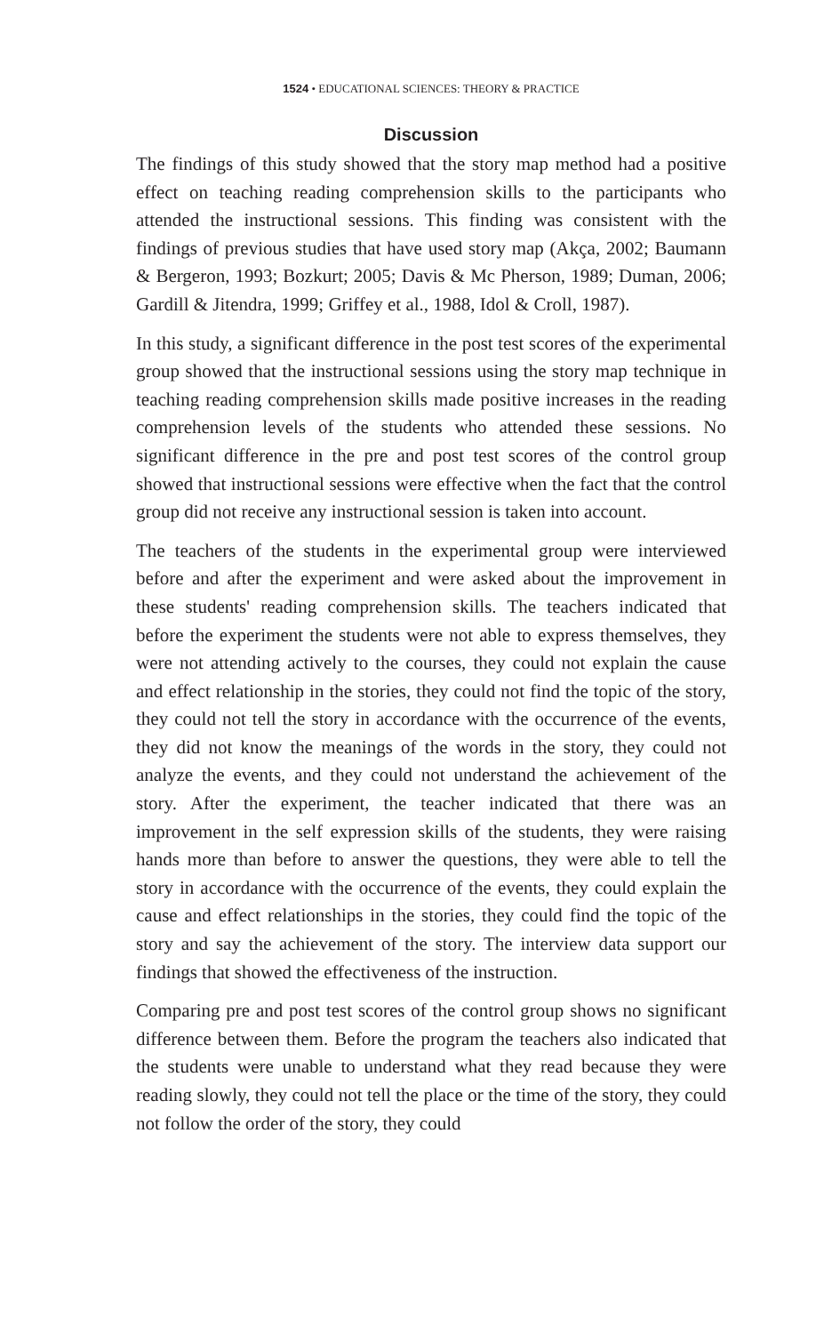1524 • EDUCATIONAL SCIENCES: THEORY & PRACTICE
Discussion
The findings of this study showed that the story map method had a positive effect on teaching reading comprehension skills to the participants who attended the instructional sessions. This finding was consistent with the findings of previous studies that have used story map (Akça, 2002; Baumann & Bergeron, 1993; Bozkurt; 2005; Davis & Mc Pherson, 1989; Duman, 2006; Gardill & Jitendra, 1999; Griffey et al., 1988, Idol & Croll, 1987).
In this study, a significant difference in the post test scores of the experimental group showed that the instructional sessions using the story map technique in teaching reading comprehension skills made positive increases in the reading comprehension levels of the students who attended these sessions. No significant difference in the pre and post test scores of the control group showed that instructional sessions were effective when the fact that the control group did not receive any instructional session is taken into account.
The teachers of the students in the experimental group were interviewed before and after the experiment and were asked about the improvement in these students' reading comprehension skills. The teachers indicated that before the experiment the students were not able to express themselves, they were not attending actively to the courses, they could not explain the cause and effect relationship in the stories, they could not find the topic of the story, they could not tell the story in accordance with the occurrence of the events, they did not know the meanings of the words in the story, they could not analyze the events, and they could not understand the achievement of the story. After the experiment, the teacher indicated that there was an improvement in the self expression skills of the students, they were raising hands more than before to answer the questions, they were able to tell the story in accordance with the occurrence of the events, they could explain the cause and effect relationships in the stories, they could find the topic of the story and say the achievement of the story. The interview data support our findings that showed the effectiveness of the instruction.
Comparing pre and post test scores of the control group shows no significant difference between them. Before the program the teachers also indicated that the students were unable to understand what they read because they were reading slowly, they could not tell the place or the time of the story, they could not follow the order of the story, they could